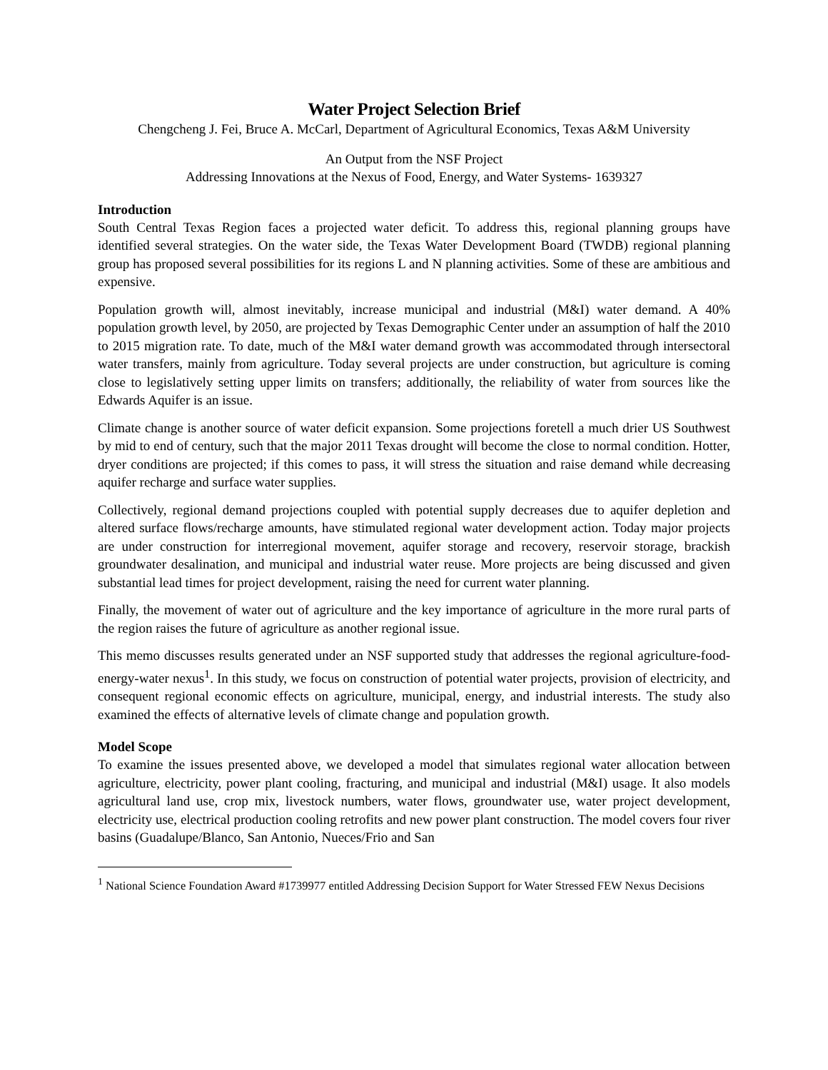Water Project Selection Brief
Chengcheng J. Fei, Bruce A. McCarl, Department of Agricultural Economics, Texas A&M University
An Output from the NSF Project
Addressing Innovations at the Nexus of Food, Energy, and Water Systems- 1639327
Introduction
South Central Texas Region faces a projected water deficit. To address this, regional planning groups have identified several strategies. On the water side, the Texas Water Development Board (TWDB) regional planning group has proposed several possibilities for its regions L and N planning activities. Some of these are ambitious and expensive.
Population growth will, almost inevitably, increase municipal and industrial (M&I) water demand. A 40% population growth level, by 2050, are projected by Texas Demographic Center under an assumption of half the 2010 to 2015 migration rate. To date, much of the M&I water demand growth was accommodated through intersectoral water transfers, mainly from agriculture. Today several projects are under construction, but agriculture is coming close to legislatively setting upper limits on transfers; additionally, the reliability of water from sources like the Edwards Aquifer is an issue.
Climate change is another source of water deficit expansion. Some projections foretell a much drier US Southwest by mid to end of century, such that the major 2011 Texas drought will become the close to normal condition. Hotter, dryer conditions are projected; if this comes to pass, it will stress the situation and raise demand while decreasing aquifer recharge and surface water supplies.
Collectively, regional demand projections coupled with potential supply decreases due to aquifer depletion and altered surface flows/recharge amounts, have stimulated regional water development action. Today major projects are under construction for interregional movement, aquifer storage and recovery, reservoir storage, brackish groundwater desalination, and municipal and industrial water reuse. More projects are being discussed and given substantial lead times for project development, raising the need for current water planning.
Finally, the movement of water out of agriculture and the key importance of agriculture in the more rural parts of the region raises the future of agriculture as another regional issue.
This memo discusses results generated under an NSF supported study that addresses the regional agriculture-food-energy-water nexus<sup>1</sup>. In this study, we focus on construction of potential water projects, provision of electricity, and consequent regional economic effects on agriculture, municipal, energy, and industrial interests. The study also examined the effects of alternative levels of climate change and population growth.
Model Scope
To examine the issues presented above, we developed a model that simulates regional water allocation between agriculture, electricity, power plant cooling, fracturing, and municipal and industrial (M&I) usage. It also models agricultural land use, crop mix, livestock numbers, water flows, groundwater use, water project development, electricity use, electrical production cooling retrofits and new power plant construction. The model covers four river basins (Guadalupe/Blanco, San Antonio, Nueces/Frio and San
<sup>1</sup> National Science Foundation Award #1739977 entitled Addressing Decision Support for Water Stressed FEW Nexus Decisions